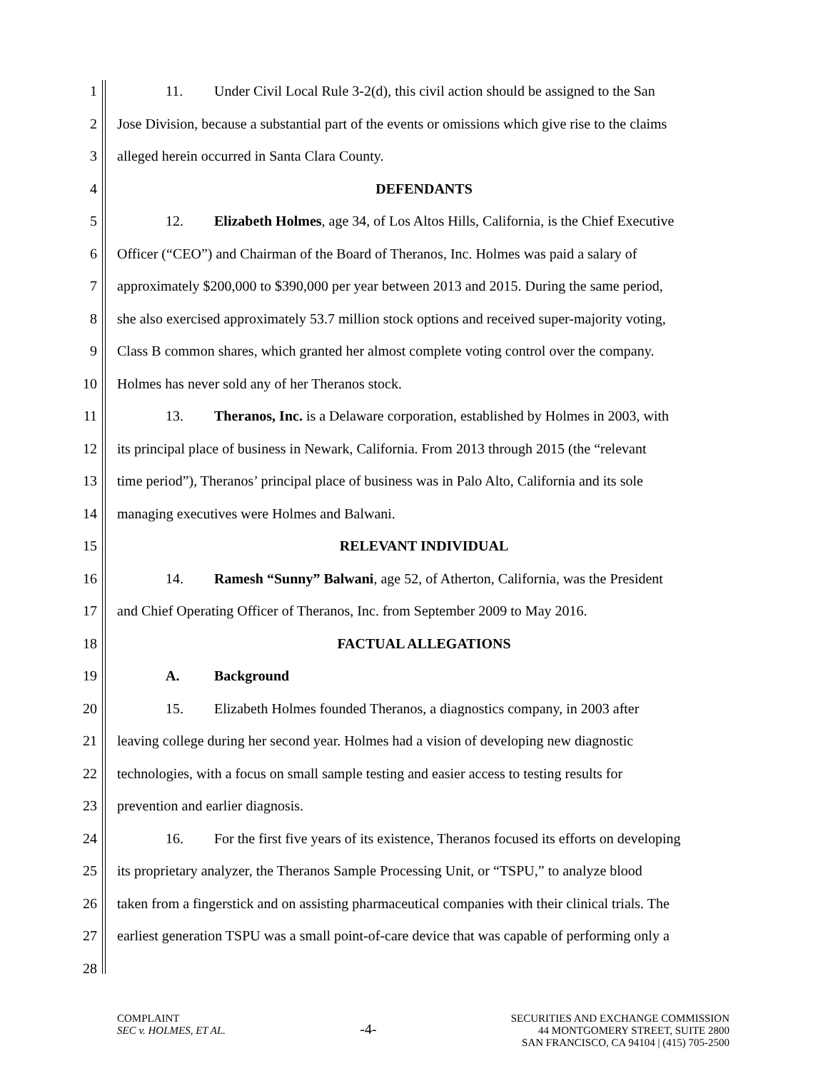1 11. Under Civil Local Rule 3-2(d), this civil action should be assigned to the San
2 Jose Division, because a substantial part of the events or omissions which give rise to the claims
3 alleged herein occurred in Santa Clara County.
4 DEFENDANTS
5 12. Elizabeth Holmes, age 34, of Los Altos Hills, California, is the Chief Executive
6 Officer (“CEO”) and Chairman of the Board of Theranos, Inc. Holmes was paid a salary of
7 approximately $200,000 to $390,000 per year between 2013 and 2015. During the same period,
8 she also exercised approximately 53.7 million stock options and received super-majority voting,
9 Class B common shares, which granted her almost complete voting control over the company.
10 Holmes has never sold any of her Theranos stock.
11 13. Theranos, Inc. is a Delaware corporation, established by Holmes in 2003, with
12 its principal place of business in Newark, California. From 2013 through 2015 (the “relevant
13 time period”), Theranos’ principal place of business was in Palo Alto, California and its sole
14 managing executives were Holmes and Balwani.
15 RELEVANT INDIVIDUAL
16 14. Ramesh “Sunny” Balwani, age 52, of Atherton, California, was the President
17 and Chief Operating Officer of Theranos, Inc. from September 2009 to May 2016.
18 FACTUAL ALLEGATIONS
19 A. Background
20 15. Elizabeth Holmes founded Theranos, a diagnostics company, in 2003 after
21 leaving college during her second year. Holmes had a vision of developing new diagnostic
22 technologies, with a focus on small sample testing and easier access to testing results for
23 prevention and earlier diagnosis.
24 16. For the first five years of its existence, Theranos focused its efforts on developing
25 its proprietary analyzer, the Theranos Sample Processing Unit, or “TSPU,” to analyze blood
26 taken from a fingerstick and on assisting pharmaceutical companies with their clinical trials. The
27 earliest generation TSPU was a small point-of-care device that was capable of performing only a
28
COMPLAINT
SEC v. HOLMES, ET AL.
-4-
SECURITIES AND EXCHANGE COMMISSION
44 MONTGOMERY STREET, SUITE 2800
SAN FRANCISCO, CA 94104 | (415) 705-2500